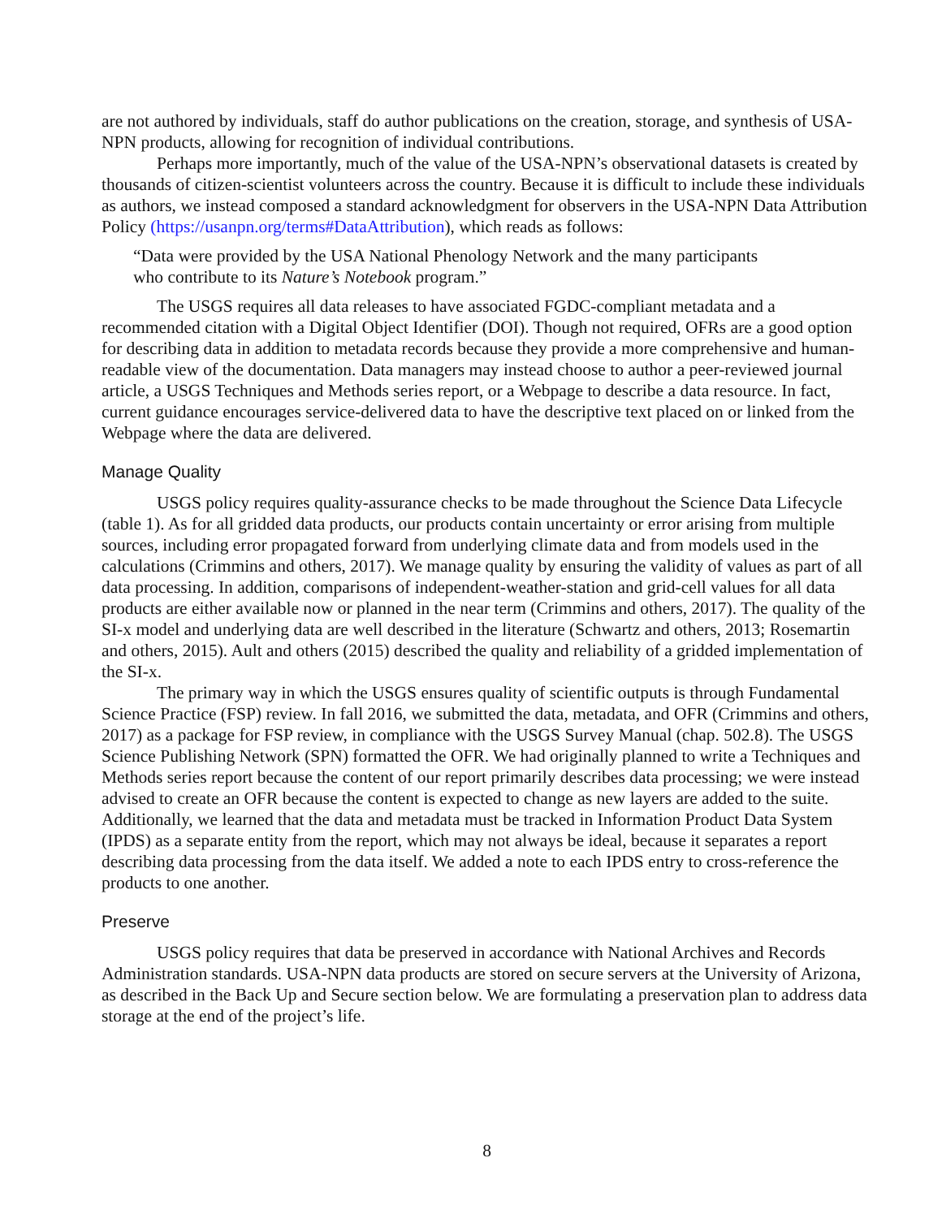are not authored by individuals, staff do author publications on the creation, storage, and synthesis of USA-NPN products, allowing for recognition of individual contributions.
Perhaps more importantly, much of the value of the USA-NPN’s observational datasets is created by thousands of citizen-scientist volunteers across the country. Because it is difficult to include these individuals as authors, we instead composed a standard acknowledgment for observers in the USA-NPN Data Attribution Policy (https://usanpn.org/terms#DataAttribution), which reads as follows:
“Data were provided by the USA National Phenology Network and the many participants
who contribute to its Nature’s Notebook program.”
The USGS requires all data releases to have associated FGDC-compliant metadata and a recommended citation with a Digital Object Identifier (DOI). Though not required, OFRs are a good option for describing data in addition to metadata records because they provide a more comprehensive and human-readable view of the documentation. Data managers may instead choose to author a peer-reviewed journal article, a USGS Techniques and Methods series report, or a Webpage to describe a data resource. In fact, current guidance encourages service-delivered data to have the descriptive text placed on or linked from the Webpage where the data are delivered.
Manage Quality
USGS policy requires quality-assurance checks to be made throughout the Science Data Lifecycle (table 1). As for all gridded data products, our products contain uncertainty or error arising from multiple sources, including error propagated forward from underlying climate data and from models used in the calculations (Crimmins and others, 2017). We manage quality by ensuring the validity of values as part of all data processing. In addition, comparisons of independent-weather-station and grid-cell values for all data products are either available now or planned in the near term (Crimmins and others, 2017). The quality of the SI-x model and underlying data are well described in the literature (Schwartz and others, 2013; Rosemartin and others, 2015). Ault and others (2015) described the quality and reliability of a gridded implementation of the SI-x.
The primary way in which the USGS ensures quality of scientific outputs is through Fundamental Science Practice (FSP) review. In fall 2016, we submitted the data, metadata, and OFR (Crimmins and others, 2017) as a package for FSP review, in compliance with the USGS Survey Manual (chap. 502.8). The USGS Science Publishing Network (SPN) formatted the OFR. We had originally planned to write a Techniques and Methods series report because the content of our report primarily describes data processing; we were instead advised to create an OFR because the content is expected to change as new layers are added to the suite. Additionally, we learned that the data and metadata must be tracked in Information Product Data System (IPDS) as a separate entity from the report, which may not always be ideal, because it separates a report describing data processing from the data itself. We added a note to each IPDS entry to cross-reference the products to one another.
Preserve
USGS policy requires that data be preserved in accordance with National Archives and Records Administration standards. USA-NPN data products are stored on secure servers at the University of Arizona, as described in the Back Up and Secure section below. We are formulating a preservation plan to address data storage at the end of the project’s life.
8